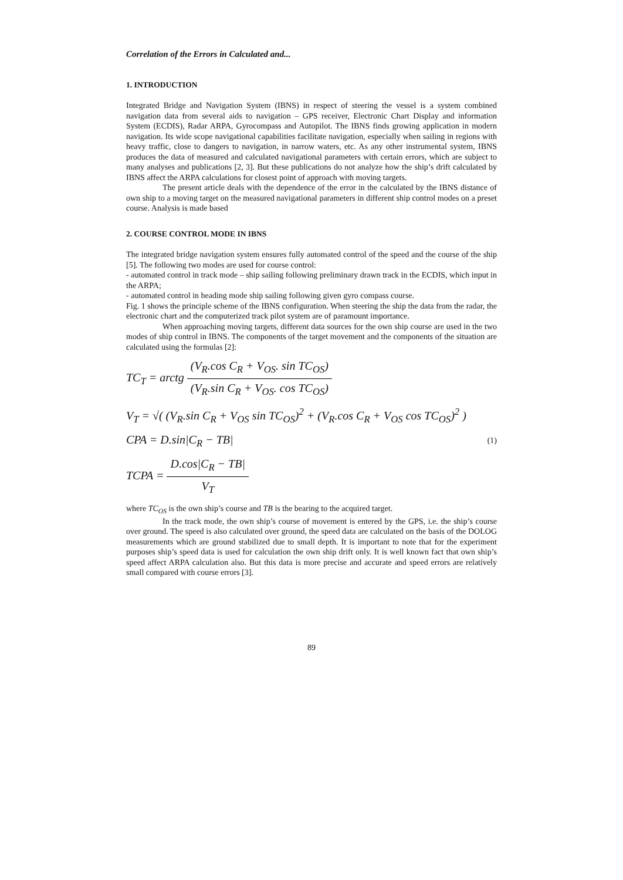Correlation of the Errors in Calculated and...
1. INTRODUCTION
Integrated Bridge and Navigation System (IBNS) in respect of steering the vessel is a system combined navigation data from several aids to navigation – GPS receiver, Electronic Chart Display and information System (ECDIS), Radar ARPA, Gyrocompass and Autopilot. The IBNS finds growing application in modern navigation. Its wide scope navigational capabilities facilitate navigation, especially when sailing in regions with heavy traffic, close to dangers to navigation, in narrow waters, etc. As any other instrumental system, IBNS produces the data of measured and calculated navigational parameters with certain errors, which are subject to many analyses and publications [2, 3]. But these publications do not analyze how the ship’s drift calculated by IBNS affect the ARPA calculations for closest point of approach with moving targets.
The present article deals with the dependence of the error in the calculated by the IBNS distance of own ship to a moving target on the measured navigational parameters in different ship control modes on a preset course. Analysis is made based
2. COURSE CONTROL MODE IN IBNS
The integrated bridge navigation system ensures fully automated control of the speed and the course of the ship [5]. The following two modes are used for course control:
- automated control in track mode – ship sailing following preliminary drawn track in the ECDIS, which input in the ARPA;
- automated control in heading mode ship sailing following given gyro compass course.
Fig. 1 shows the principle scheme of the IBNS configuration. When steering the ship the data from the radar, the electronic chart and the computerized track pilot system are of paramount importance.
When approaching moving targets, different data sources for the own ship course are used in the two modes of ship control in IBNS. The components of the target movement and the components of the situation are calculated using the formulas [2]:
TC<sub>T</sub> = arctg (V<sub>R</sub>.cos C<sub>R</sub> + V<sub>OS</sub>. sin TC<sub>OS</sub>) (V<sub>R</sub>.sin C<sub>R</sub> + V<sub>OS</sub>. cos TC<sub>OS</sub>)
V<sub>T</sub> = √( (V<sub>R</sub>.sin C<sub>R</sub> + V<sub>OS</sub> sin TC<sub>OS</sub>)<sup>2</sup> + (V<sub>R</sub>.cos C<sub>R</sub> + V<sub>OS</sub> cos TC<sub>OS</sub>)<sup>2</sup> )
CPA = D.sin|C<sub>R</sub> − TB|
TCPA = D.cos|C<sub>R</sub> − TB| V<sub>T</sub>
(1)
where TC<sub>OS</sub> is the own ship’s course and TB is the bearing to the acquired target.
In the track mode, the own ship’s course of movement is entered by the GPS, i.e. the ship’s course over ground. The speed is also calculated over ground, the speed data are calculated on the basis of the DOLOG measurements which are ground stabilized due to small depth. It is important to note that for the experiment purposes ship’s speed data is used for calculation the own ship drift only. It is well known fact that own ship’s speed affect ARPA calculation also. But this data is more precise and accurate and speed errors are relatively small compared with course errors [3].
89